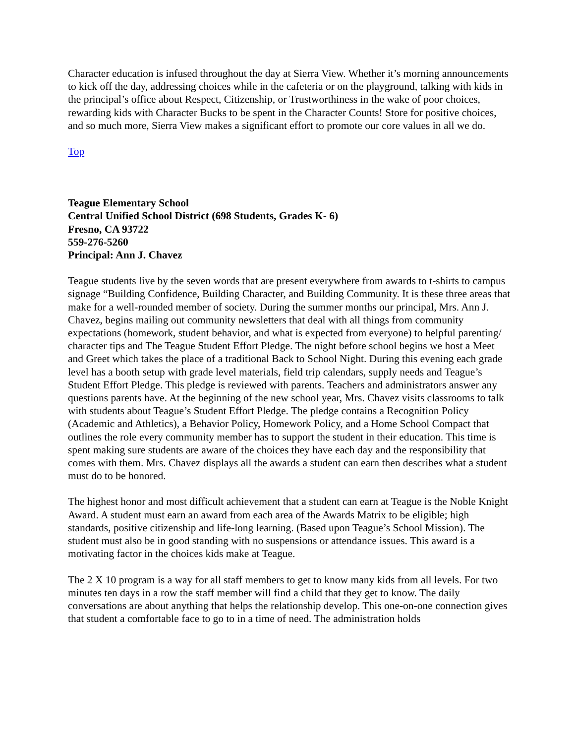Character education is infused throughout the day at Sierra View. Whether it’s morning announcements to kick off the day, addressing choices while in the cafeteria or on the playground, talking with kids in the principal’s office about Respect, Citizenship, or Trustworthiness in the wake of poor choices, rewarding kids with Character Bucks to be spent in the Character Counts! Store for positive choices, and so much more, Sierra View makes a significant effort to promote our core values in all we do.
Top
Teague Elementary School
Central Unified School District (698 Students, Grades K- 6)
Fresno, CA 93722
559-276-5260
Principal: Ann J. Chavez
Teague students live by the seven words that are present everywhere from awards to t-shirts to campus signage “Building Confidence, Building Character, and Building Community. It is these three areas that make for a well-rounded member of society. During the summer months our principal, Mrs. Ann J. Chavez, begins mailing out community newsletters that deal with all things from community expectations (homework, student behavior, and what is expected from everyone) to helpful parenting/ character tips and The Teague Student Effort Pledge. The night before school begins we host a Meet and Greet which takes the place of a traditional Back to School Night. During this evening each grade level has a booth setup with grade level materials, field trip calendars, supply needs and Teague’s Student Effort Pledge. This pledge is reviewed with parents. Teachers and administrators answer any questions parents have. At the beginning of the new school year, Mrs. Chavez visits classrooms to talk with students about Teague’s Student Effort Pledge. The pledge contains a Recognition Policy (Academic and Athletics), a Behavior Policy, Homework Policy, and a Home School Compact that outlines the role every community member has to support the student in their education. This time is spent making sure students are aware of the choices they have each day and the responsibility that comes with them. Mrs. Chavez displays all the awards a student can earn then describes what a student must do to be honored.
The highest honor and most difficult achievement that a student can earn at Teague is the Noble Knight Award. A student must earn an award from each area of the Awards Matrix to be eligible; high standards, positive citizenship and life-long learning. (Based upon Teague’s School Mission). The student must also be in good standing with no suspensions or attendance issues. This award is a motivating factor in the choices kids make at Teague.
The 2 X 10 program is a way for all staff members to get to know many kids from all levels. For two minutes ten days in a row the staff member will find a child that they get to know. The daily conversations are about anything that helps the relationship develop. This one-on-one connection gives that student a comfortable face to go to in a time of need. The administration holds